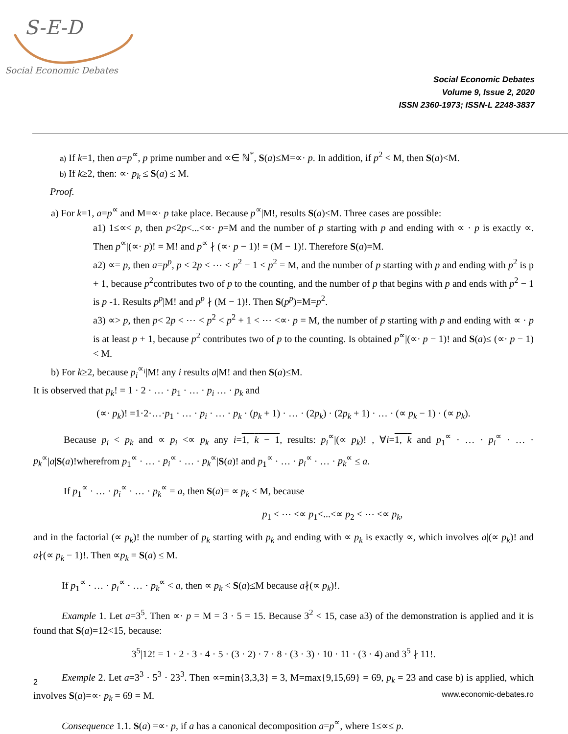S-E-D
Social Economic Debates
Social Economic Debates
Volume 9, Issue 2, 2020
ISSN 2360-1973; ISSN-L 2248-3837
a) If k=1, then a=p<sup>∝</sup>, p prime number and ∝∈ ℕ<sup>*</sup>, S(a)≤M=∝· p. In addition, if p<sup>2</sup> < M, then S(a)<M.
b) If k≥2, then: ∝· p<sub>k</sub> ≤ S(a) ≤ M.
Proof.
a) For k=1, a=p<sup>∝</sup> and M=∝· p take place. Because p<sup>∝</sup>|M!, results S(a)≤M. Three cases are possible:
a1) 1≤∝< p, then p<2p<...<∝· p=M and the number of p starting with p and ending with ∝ · p is exactly ∝. Then p<sup>∝</sup>|(∝· p)! = M! and p<sup>∝</sup> ∤ (∝· p − 1)! = (M − 1)!. Therefore S(a)=M.
a2) ∝= p, then a=p<sup>p</sup>, p < 2p < ⋯ < p<sup>2</sup> − 1 < p<sup>2</sup> = M, and the number of p starting with p and ending with p<sup>2</sup> is p + 1, because p<sup>2</sup>contributes two of p to the counting, and the number of p that begins with p and ends with p<sup>2</sup> − 1 is p -1. Results p<sup>p</sup>|M! and p<sup>p</sup> ∤ (M − 1)!. Then S(p<sup>p</sup>)=M=p<sup>2</sup>.
a3) ∝> p, then p< 2p < ⋯ < p<sup>2</sup> < p<sup>2</sup> + 1 < ⋯ <∝· p = M, the number of p starting with p and ending with ∝ · p is at least p + 1, because p<sup>2</sup> contributes two of p to the counting. Is obtained p<sup>∝</sup>|(∝· p − 1)! and S(a)≤ (∝· p − 1) < M.
b) For k≥2, because p<sub>i</sub><sup>∝<sub>i</sub></sup>|M! any i results a|M! and then S(a)≤M.
It is observed that p<sub>k</sub>! = 1 · 2 · … · p<sub>1</sub> · … · p<sub>i</sub> … · p<sub>k</sub> and
(∝· p<sub>k</sub>)! =1·2·…·p<sub>1</sub> · … · p<sub>i</sub> · … · p<sub>k</sub> · (p<sub>k</sub> + 1) · … · (2p<sub>k</sub>) · (2p<sub>k</sub> + 1) · … · (∝ p<sub>k</sub> − 1) · (∝ p<sub>k</sub>).
Because p<sub>i</sub> < p<sub>k</sub> and ∝ p<sub>i</sub> <∝ p<sub>k</sub> any i=1, k − 1, results: p<sub>i</sub><sup>∝</sup>|(∝ p<sub>k</sub>)! , ∀i=1, k and p<sub>1</sub><sup>∝</sup> · … · p<sub>i</sub><sup>∝</sup> · … · p<sub>k</sub><sup>∝</sup>|a|S(a)!wherefrom p<sub>1</sub><sup>∝</sup> · … · p<sub>i</sub><sup>∝</sup> · … · p<sub>k</sub><sup>∝</sup>|S(a)! and p<sub>1</sub><sup>∝</sup> · … · p<sub>i</sub><sup>∝</sup> · … · p<sub>k</sub><sup>∝</sup> ≤ a.
If p<sub>1</sub><sup>∝</sup> · … · p<sub>i</sub><sup>∝</sup> · … · p<sub>k</sub><sup>∝</sup> = a, then S(a)= ∝ p<sub>k</sub> ≤ M, because
p<sub>1</sub> < ⋯ <∝ p<sub>1</sub><...<∝ p<sub>2</sub> < ⋯ <∝ p<sub>k</sub>,
and in the factorial (∝ p<sub>k</sub>)! the number of p<sub>k</sub> starting with p<sub>k</sub> and ending with ∝ p<sub>k</sub> is exactly ∝, which involves a|(∝ p<sub>k</sub>)! and a∤(∝ p<sub>k</sub> − 1)!. Then ∝p<sub>k</sub> = S(a) ≤ M.
If p<sub>1</sub><sup>∝</sup> · … · p<sub>i</sub><sup>∝</sup> · … · p<sub>k</sub><sup>∝</sup> < a, then ∝ p<sub>k</sub> < S(a)≤M because a∤(∝ p<sub>k</sub>)!.
Example 1. Let a=3<sup>5</sup>. Then ∝· p = M = 3 · 5 = 15. Because 3<sup>2</sup> < 15, case a3) of the demonstration is applied and it is found that S(a)=12<15, because:
3<sup>5</sup>|12! = 1 · 2 · 3 · 4 · 5 · (3 · 2) · 7 · 8 · (3 · 3) · 10 · 11 · (3 · 4) and 3<sup>5</sup> ∤ 11!.
Exemple 2. Let a=3<sup>3</sup> · 5<sup>3</sup> · 23<sup>3</sup>. Then ∝=min{3,3,3} = 3, M=max{9,15,69} = 69, p<sub>k</sub> = 23 and case b) is applied, which involves S(a)=∝· p<sub>k</sub> = 69 = M.
Consequence 1.1. S(a) =∝· p, if a has a canonical decomposition a=p<sup>∝</sup>, where 1≤∝≤ p.
2
www.economic-debates.ro